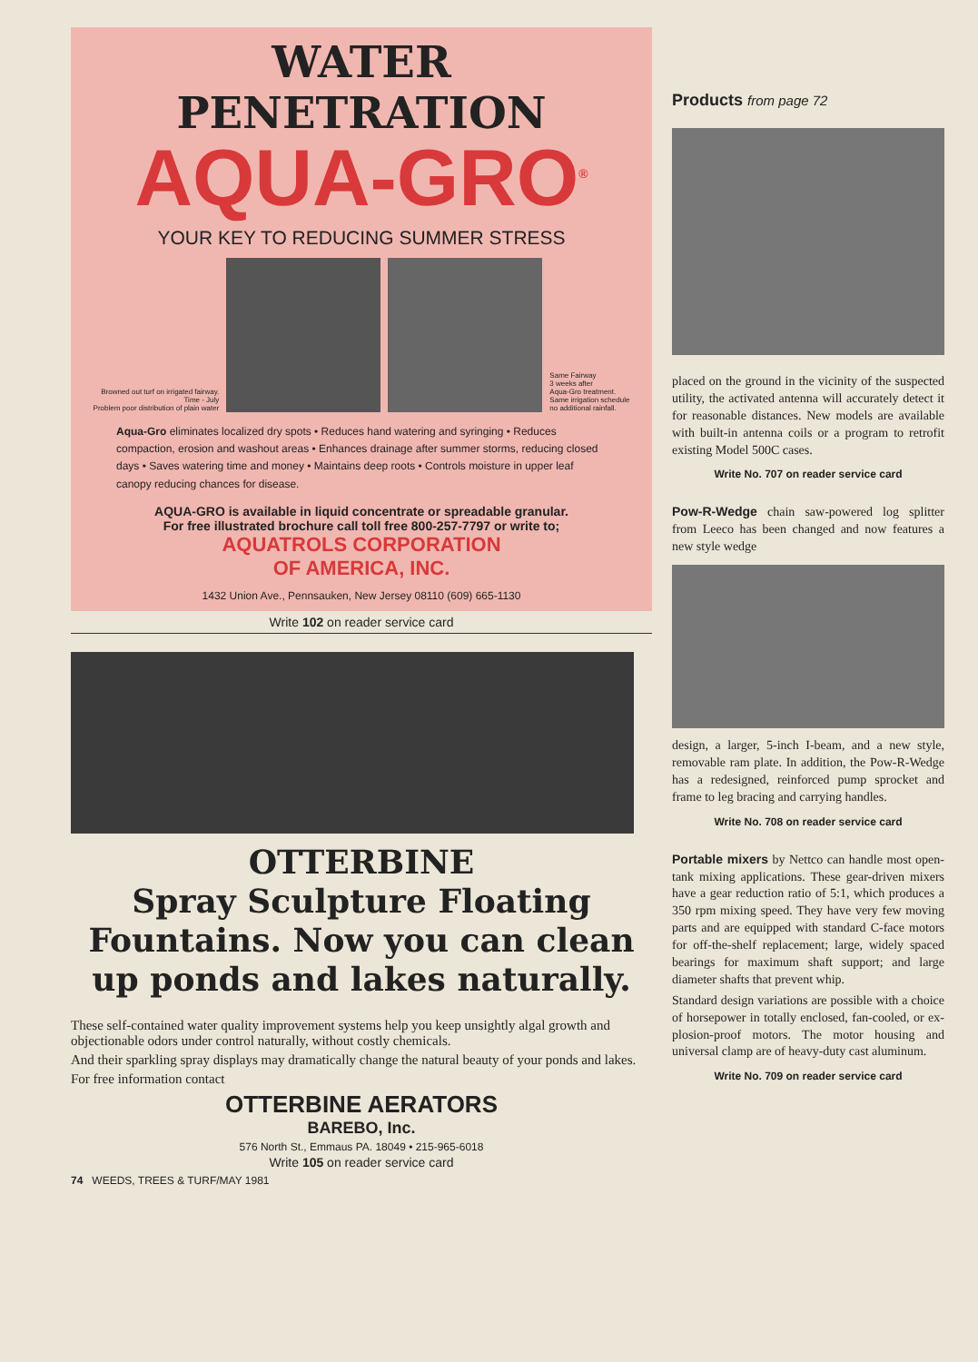WATER PENETRATION
AQUA-GRO<sup>®</sup>
YOUR KEY TO REDUCING SUMMER STRESS
Browned out turf on irrigated fairway.
Time - July
Problem poor distribution of plain water
Same Fairway
3 weeks after
Aqua-Gro treatment.
Same irrigation schedule
no additional rainfall.
Aqua-Gro eliminates localized dry spots • Reduces hand watering and syringing • Reduces compaction, erosion and washout areas • Enhances drainage after summer storms, reducing closed days • Saves watering time and money • Maintains deep roots • Controls moisture in upper leaf canopy reducing chances for disease.
AQUA-GRO is available in liquid concentrate or spreadable granular.
For free illustrated brochure call toll free 800-257-7797 or write to;
AQUATROLS CORPORATION
OF AMERICA, INC.
1432 Union Ave., Pennsauken, New Jersey 08110 (609) 665-1130
Write 102 on reader service card
OTTERBINE
Spray Sculpture Floating Fountains. Now you can clean up ponds and lakes naturally.
These self-contained water quality improvement systems help you keep unsightly algal growth and objectionable odors under control naturally, without costly chemicals.
And their sparkling spray displays may dramatically change the natural beauty of your ponds and lakes.
For free information contact
OTTERBINE AERATORS
BAREBO, Inc.
576 North St., Emmaus PA. 18049 • 215-965-6018
Write 105 on reader service card
74 WEEDS, TREES & TURF/MAY 1981
Products from page 72
placed on the ground in the vicinity of the suspected utility, the activated antenna will accurately detect it for reasonable distances. New models are available with built-in antenna coils or a program to retrofit existing Model 500C cases.
Write No. 707 on reader service card
Pow-R-Wedge chain saw-powered log splitter from Leeco has been changed and now features a new style wedge
design, a larger, 5-inch I-beam, and a new style, removable ram plate. In addition, the Pow-R-Wedge has a redesigned, reinforced pump sprocket and frame to leg bracing and carrying handles.
Write No. 708 on reader service card
Portable mixers by Nettco can handle most open-tank mixing applications. These gear-driven mixers have a gear reduction ratio of 5:1, which produces a 350 rpm mixing speed. They have very few moving parts and are equipped with standard C-face motors for off-the-shelf replacement; large, widely spaced bearings for maximum shaft support; and large diameter shafts that prevent whip.
Standard design variations are possible with a choice of horsepower in totally enclosed, fan-cooled, or ex-plosion-proof motors. The motor housing and universal clamp are of heavy-duty cast aluminum.
Write No. 709 on reader service card